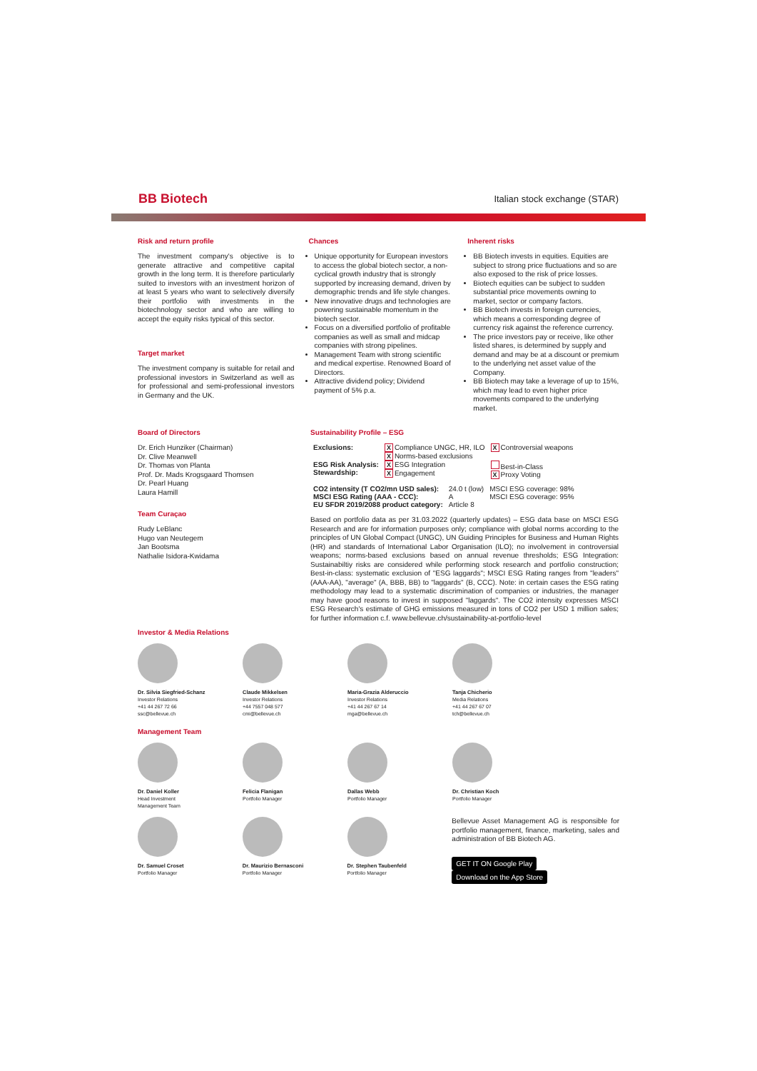BB Biotech Italian stock exchange (STAR)
Risk and return profile
The investment company's objective is to generate attractive and competitive capital growth in the long term. It is therefore particularly suited to investors with an investment horizon of at least 5 years who want to selectively diversify their portfolio with investments in the biotechnology sector and who are willing to accept the equity risks typical of this sector.
Target market
The investment company is suitable for retail and professional investors in Switzerland as well as for professional and semi-professional investors in Germany and the UK.
Chances
Unique opportunity for European investors to access the global biotech sector, a non-cyclical growth industry that is strongly supported by increasing demand, driven by demographic trends and life style changes.
New innovative drugs and technologies are powering sustainable momentum in the biotech sector.
Focus on a diversified portfolio of profitable companies as well as small and midcap companies with strong pipelines.
Management Team with strong scientific and medical expertise. Renowned Board of Directors.
Attractive dividend policy; Dividend payment of 5% p.a.
Inherent risks
BB Biotech invests in equities. Equities are subject to strong price fluctuations and so are also exposed to the risk of price losses.
Biotech equities can be subject to sudden substantial price movements owning to market, sector or company factors.
BB Biotech invests in foreign currencies, which means a corresponding degree of currency risk against the reference currency.
The price investors pay or receive, like other listed shares, is determined by supply and demand and may be at a discount or premium to the underlying net asset value of the Company.
BB Biotech may take a leverage of up to 15%, which may lead to even higher price movements compared to the underlying market.
Board of Directors
Dr. Erich Hunziker (Chairman)
Dr. Clive Meanwell
Dr. Thomas von Planta
Prof. Dr. Mads Krogsgaard Thomsen
Dr. Pearl Huang
Laura Hamill
Team Curaçao
Rudy LeBlanc
Hugo van Neutegem
Jan Bootsma
Nathalie Isidora-Kwidama
Sustainability Profile – ESG
| Exclusions: | X Compliance UNGC, HR, ILO X Norms-based exclusions | X Controversial weapons |
| ESG Risk Analysis: Stewardship: | X ESG Integration X Engagement | Best-in-Class X Proxy Voting |
| CO2 intensity (T CO2/mn USD sales): | 24.0 t (low) | MSCI ESG coverage: 98% |
| MSCI ESG Rating (AAA - CCC): | A | MSCI ESG coverage: 95% |
| EU SFDR 2019/2088 product category: | Article 8 | |
Based on portfolio data as per 31.03.2022 (quarterly updates) – ESG data base on MSCI ESG Research and are for information purposes only; compliance with global norms according to the principles of UN Global Compact (UNGC), UN Guiding Principles for Business and Human Rights (HR) and standards of International Labor Organisation (ILO); no involvement in controversial weapons; norms-based exclusions based on annual revenue thresholds; ESG Integration: Sustainabiltiy risks are considered while performing stock research and portfolio construction; Best-in-class: systematic exclusion of "ESG laggards"; MSCI ESG Rating ranges from "leaders" (AAA-AA), "average" (A, BBB, BB) to "laggards" (B, CCC). Note: in certain cases the ESG rating methodology may lead to a systematic discrimination of companies or industries, the manager may have good reasons to invest in supposed "laggards". The CO2 intensity expresses MSCI ESG Research's estimate of GHG emissions measured in tons of CO2 per USD 1 million sales; for further information c.f. www.bellevue.ch/sustainability-at-portfolio-level
Investor & Media Relations
Dr. Silvia Siegfried-Schanz
Investor Relations
+41 44 267 72 66
ssc@bellevue.ch
Claude Mikkelsen
Investor Relations
+44 7557 048 577
cmi@bellevue.ch
Maria-Grazia Alderuccio
Investor Relations
+41 44 267 67 14
mga@bellevue.ch
Tanja Chicherio
Media Relations
+41 44 267 67 07
tch@bellevue.ch
Management Team
Dr. Daniel Koller
Head Investment
Management Team
Felicia Flanigan
Portfolio Manager
Dallas Webb
Portfolio Manager
Dr. Christian Koch
Portfolio Manager
Dr. Samuel Croset
Portfolio Manager
Dr. Maurizio Bernasconi
Portfolio Manager
Dr. Stephen Taubenfeld
Portfolio Manager
Bellevue Asset Management AG is responsible for portfolio management, finance, marketing, sales and administration of BB Biotech AG.
GET IT ON Google Play Download on the App Store